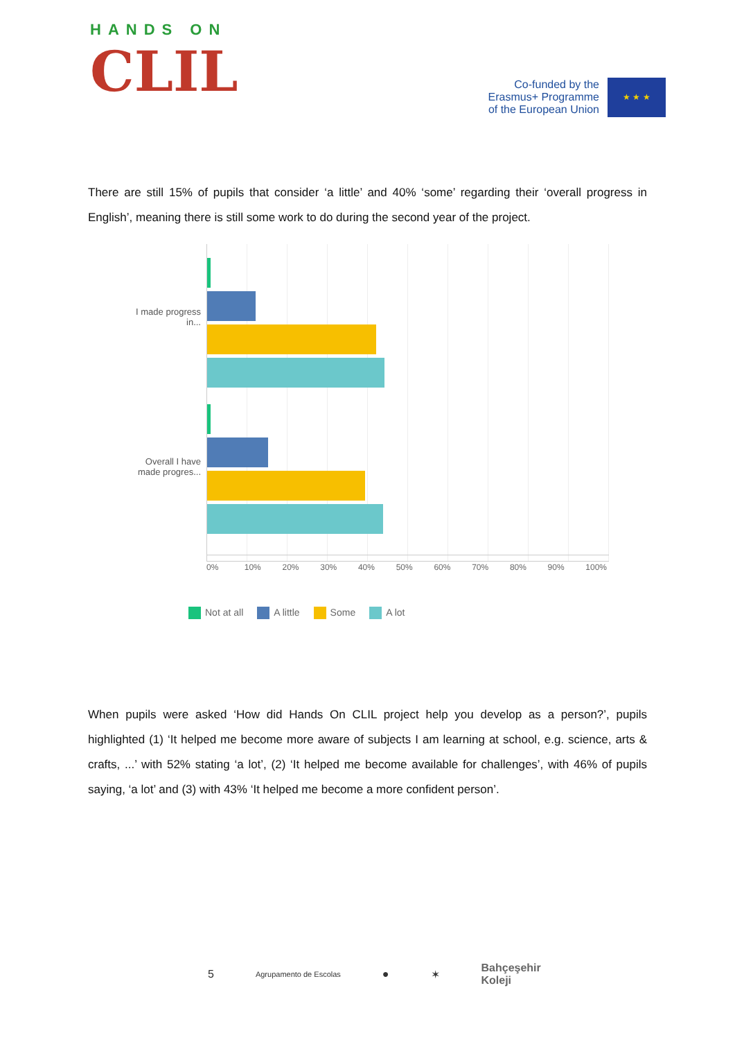HANDS ON
CLIL
Co-funded by the
Erasmus+ Programme
of the European Union
★ ★ ★
There are still 15% of pupils that consider ‘a little’ and 40% ‘some’ regarding their ‘overall progress in English’, meaning there is still some work to do during the second year of the project.
I made progress in...
Overall I have made progres...
0% 10% 20% 30% 40% 50% 60% 70% 80% 90% 100%
Not at all A little Some A lot
When pupils were asked ‘How did Hands On CLIL project help you develop as a person?’, pupils highlighted (1) ‘It helped me become more aware of subjects I am learning at school, e.g. science, arts & crafts, ...’ with 52% stating ‘a lot’, (2) ‘It helped me become available for challenges’, with 46% of pupils saying, ‘a lot’ and (3) with 43% ‘It helped me become a more confident person’.
5 Agrupamento de Escolas ● ✶ Bahçeşehir
Koleji